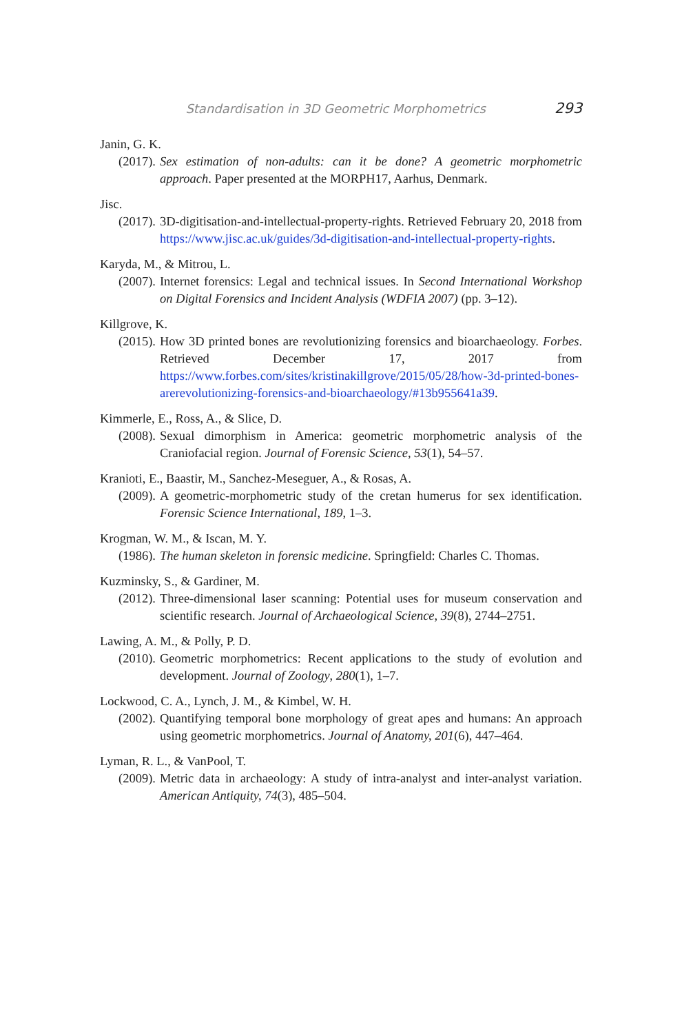Standardisation in 3D Geometric Morphometrics 293
Janin, G. K.
(2017). Sex estimation of non-adults: can it be done? A geometric morphometric approach. Paper presented at the MORPH17, Aarhus, Denmark.
Jisc.
(2017). 3D-digitisation-and-intellectual-property-rights. Retrieved February 20, 2018 from https://www.jisc.ac.uk/guides/3d-digitisation-and-intellectual-property-rights.
Karyda, M., & Mitrou, L.
(2007). Internet forensics: Legal and technical issues. In Second International Workshop on Digital Forensics and Incident Analysis (WDFIA 2007) (pp. 3–12).
Killgrove, K.
(2015). How 3D printed bones are revolutionizing forensics and bioarchaeology. Forbes. Retrieved December 17, 2017 from https://www.forbes.com/sites/kristinakillgrove/2015/05/28/how-3d-printed-bones-arerevolutionizing-forensics-and-bioarchaeology/#13b955641a39.
Kimmerle, E., Ross, A., & Slice, D.
(2008). Sexual dimorphism in America: geometric morphometric analysis of the Craniofacial region. Journal of Forensic Science, 53(1), 54–57.
Kranioti, E., Baastir, M., Sanchez-Meseguer, A., & Rosas, A.
(2009). A geometric-morphometric study of the cretan humerus for sex identification. Forensic Science International, 189, 1–3.
Krogman, W. M., & Iscan, M. Y.
(1986). The human skeleton in forensic medicine. Springfield: Charles C. Thomas.
Kuzminsky, S., & Gardiner, M.
(2012). Three-dimensional laser scanning: Potential uses for museum conservation and scientific research. Journal of Archaeological Science, 39(8), 2744–2751.
Lawing, A. M., & Polly, P. D.
(2010). Geometric morphometrics: Recent applications to the study of evolution and development. Journal of Zoology, 280(1), 1–7.
Lockwood, C. A., Lynch, J. M., & Kimbel, W. H.
(2002). Quantifying temporal bone morphology of great apes and humans: An approach using geometric morphometrics. Journal of Anatomy, 201(6), 447–464.
Lyman, R. L., & VanPool, T.
(2009). Metric data in archaeology: A study of intra-analyst and inter-analyst variation. American Antiquity, 74(3), 485–504.